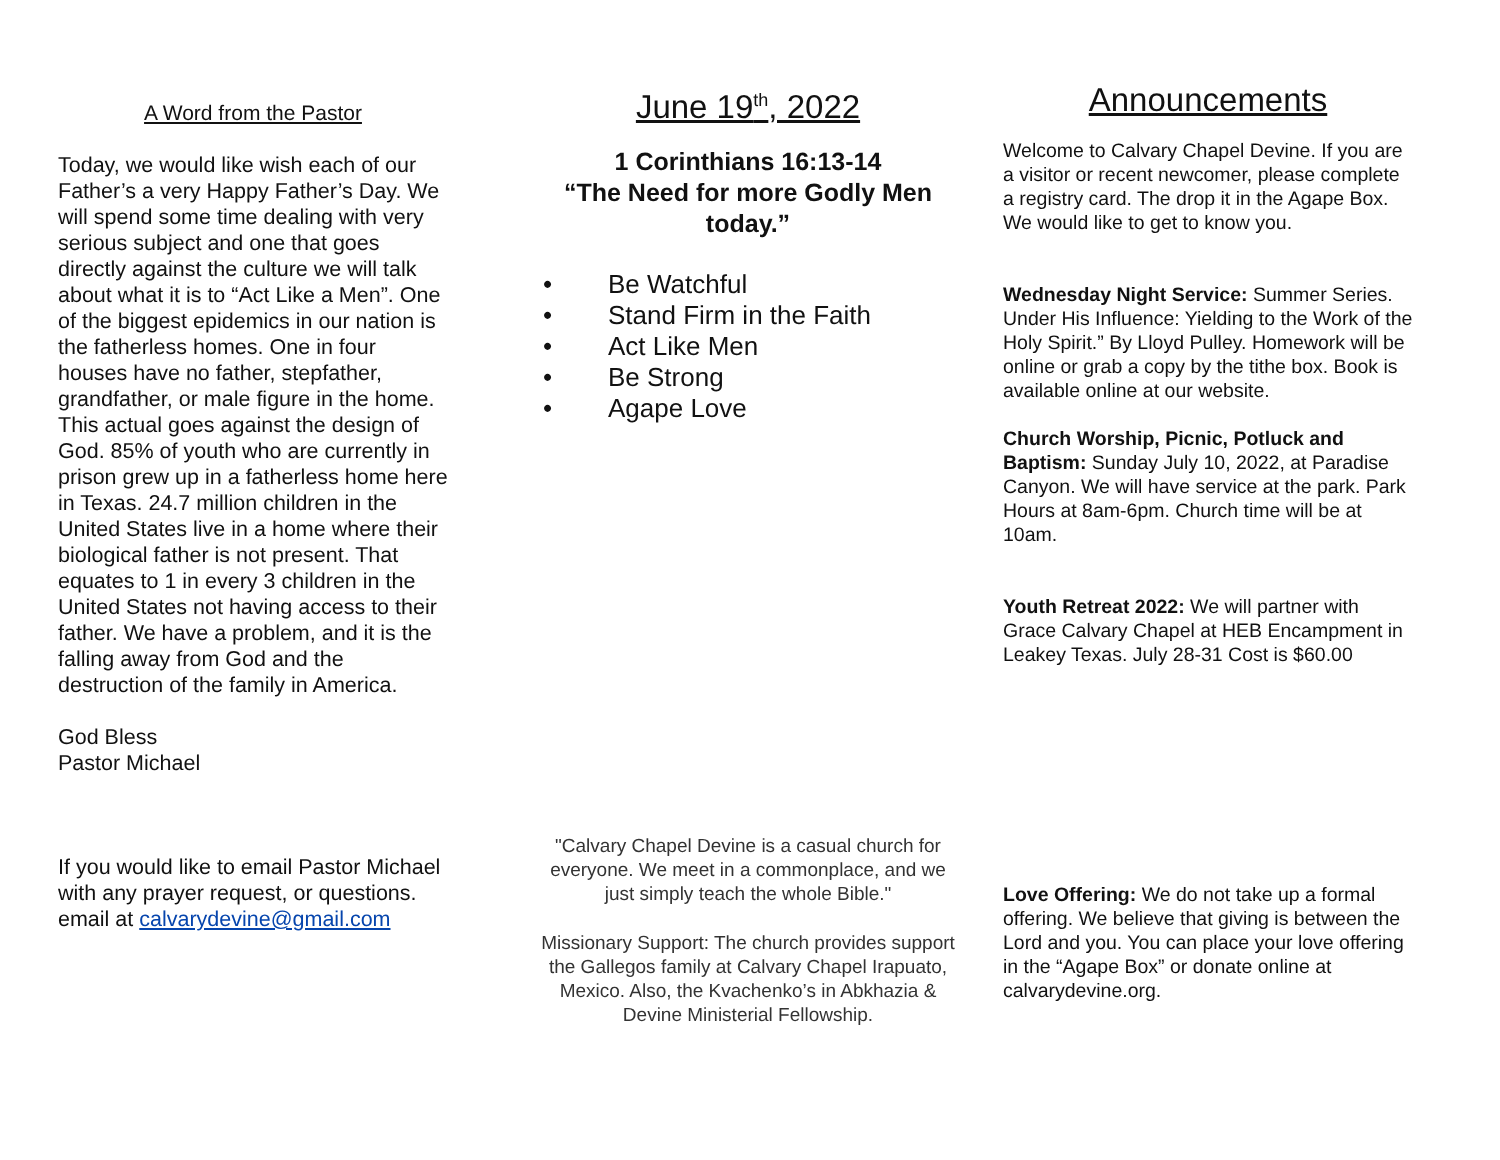A Word from the Pastor
Today, we would like wish each of our Father’s a very Happy Father’s Day. We will spend some time dealing with very serious subject and one that goes directly against the culture we will talk about what it is to “Act Like a Men”. One of the biggest epidemics in our nation is the fatherless homes. One in four houses have no father, stepfather, grandfather, or male figure in the home. This actual goes against the design of God. 85% of youth who are currently in prison grew up in a fatherless home here in Texas. 24.7 million children in the United States live in a home where their biological father is not present. That equates to 1 in every 3 children in the United States not having access to their father. We have a problem, and it is the falling away from God and the destruction of the family in America.
God Bless
Pastor Michael
If you would like to email Pastor Michael with any prayer request, or questions. email at calvarydevine@gmail.com
June 19<sup>th</sup>, 2022
1 Corinthians 16:13-14
“The Need for more Godly Men today.”
• Be Watchful
• Stand Firm in the Faith
• Act Like Men
• Be Strong
• Agape Love
"Calvary Chapel Devine is a casual church for everyone. We meet in a commonplace, and we just simply teach the whole Bible."
Missionary Support: The church provides support the Gallegos family at Calvary Chapel Irapuato, Mexico. Also, the Kvachenko’s in Abkhazia & Devine Ministerial Fellowship.
Announcements
Welcome to Calvary Chapel Devine. If you are a visitor or recent newcomer, please complete a registry card. The drop it in the Agape Box. We would like to get to know you.
Wednesday Night Service: Summer Series. Under His Influence: Yielding to the Work of the Holy Spirit.” By Lloyd Pulley. Homework will be online or grab a copy by the tithe box. Book is available online at our website.
Church Worship, Picnic, Potluck and Baptism: Sunday July 10, 2022, at Paradise Canyon. We will have service at the park. Park Hours at 8am-6pm. Church time will be at 10am.
Youth Retreat 2022: We will partner with Grace Calvary Chapel at HEB Encampment in Leakey Texas. July 28-31 Cost is $60.00
Love Offering: We do not take up a formal offering. We believe that giving is between the Lord and you. You can place your love offering in the “Agape Box” or donate online at calvarydevine.org.